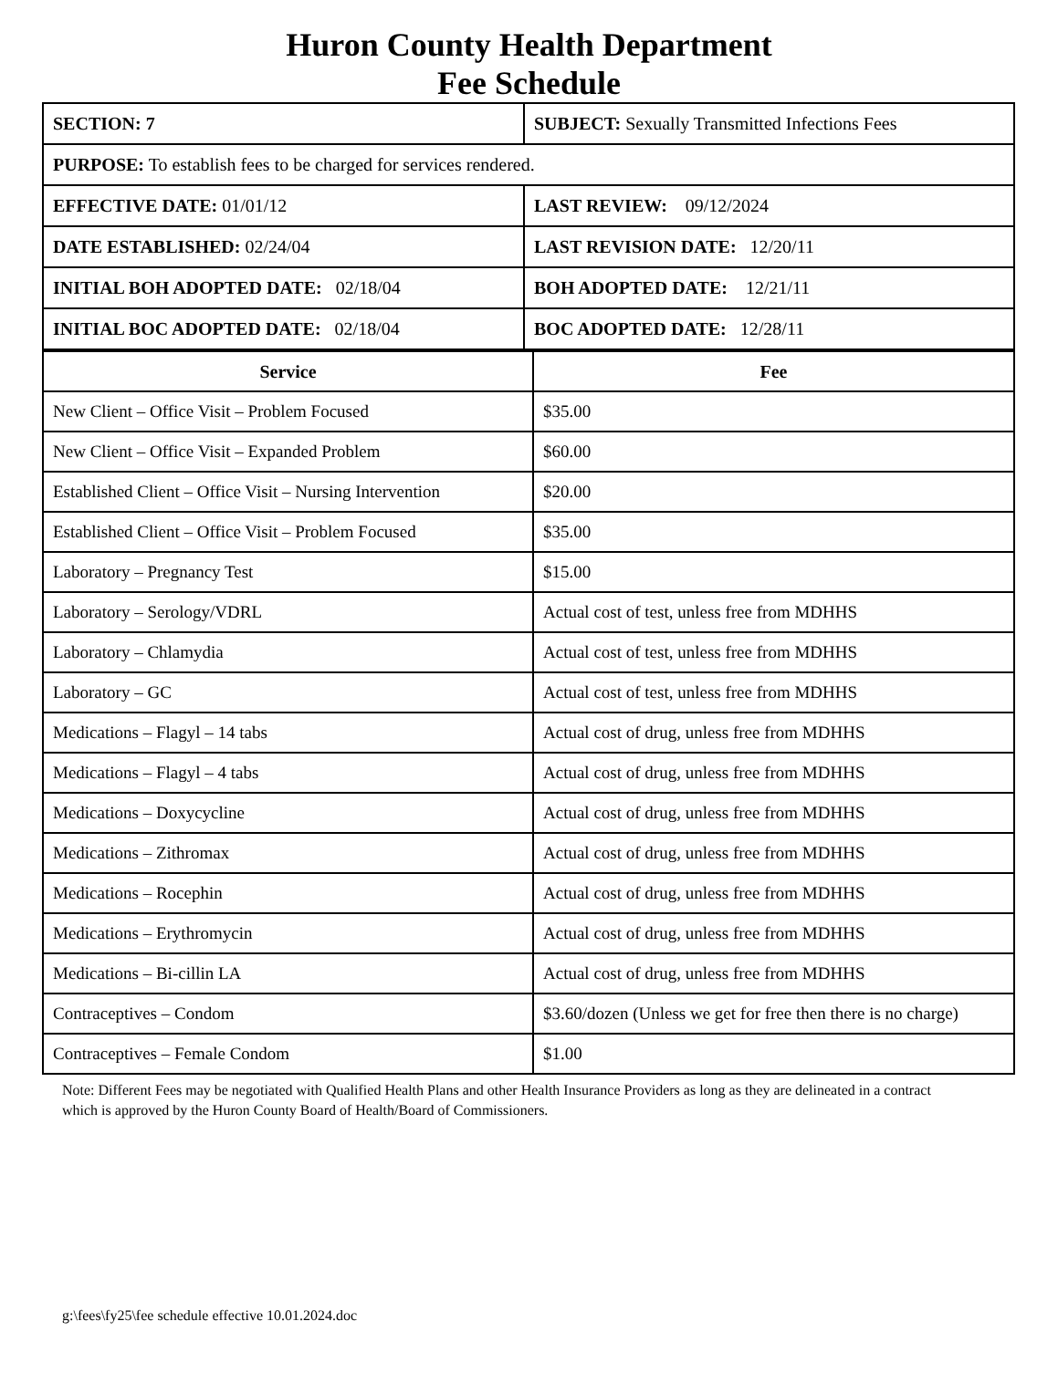Huron County Health Department
Fee Schedule
| SECTION: 7 | SUBJECT: Sexually Transmitted Infections Fees |
| PURPOSE: To establish fees to be charged for services rendered. | |
| EFFECTIVE DATE: 01/01/12 | LAST REVIEW: 09/12/2024 |
| DATE ESTABLISHED: 02/24/04 | LAST REVISION DATE: 12/20/11 |
| INITIAL BOH ADOPTED DATE: 02/18/04 | BOH ADOPTED DATE: 12/21/11 |
| INITIAL BOC ADOPTED DATE: 02/18/04 | BOC ADOPTED DATE: 12/28/11 |
| Service | Fee |
| --- | --- |
| New Client – Office Visit – Problem Focused | $35.00 |
| New Client – Office Visit – Expanded Problem | $60.00 |
| Established Client – Office Visit – Nursing Intervention | $20.00 |
| Established Client – Office Visit – Problem Focused | $35.00 |
| Laboratory – Pregnancy Test | $15.00 |
| Laboratory – Serology/VDRL | Actual cost of test, unless free from MDHHS |
| Laboratory – Chlamydia | Actual cost of test, unless free from MDHHS |
| Laboratory – GC | Actual cost of test, unless free from MDHHS |
| Medications – Flagyl – 14 tabs | Actual cost of drug, unless free from MDHHS |
| Medications – Flagyl – 4 tabs | Actual cost of drug, unless free from MDHHS |
| Medications – Doxycycline | Actual cost of drug, unless free from MDHHS |
| Medications – Zithromax | Actual cost of drug, unless free from MDHHS |
| Medications – Rocephin | Actual cost of drug, unless free from MDHHS |
| Medications – Erythromycin | Actual cost of drug, unless free from MDHHS |
| Medications – Bi-cillin LA | Actual cost of drug, unless free from MDHHS |
| Contraceptives – Condom | $3.60/dozen (Unless we get for free then there is no charge) |
| Contraceptives – Female Condom | $1.00 |
Note: Different Fees may be negotiated with Qualified Health Plans and other Health Insurance Providers as long as they are delineated in a contract which is approved by the Huron County Board of Health/Board of Commissioners.
g:\fees\fy25\fee schedule effective 10.01.2024.doc